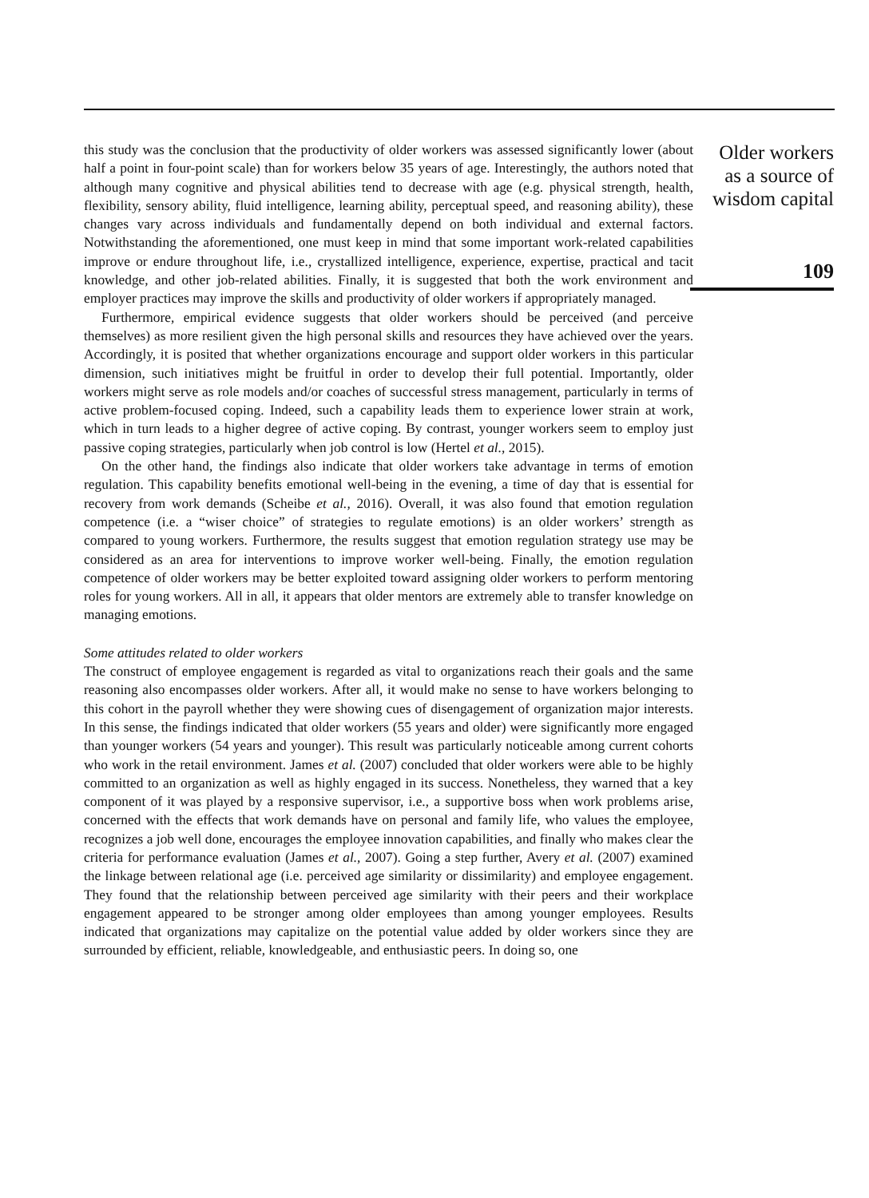this study was the conclusion that the productivity of older workers was assessed significantly lower (about half a point in four-point scale) than for workers below 35 years of age. Interestingly, the authors noted that although many cognitive and physical abilities tend to decrease with age (e.g. physical strength, health, flexibility, sensory ability, fluid intelligence, learning ability, perceptual speed, and reasoning ability), these changes vary across individuals and fundamentally depend on both individual and external factors. Notwithstanding the aforementioned, one must keep in mind that some important work-related capabilities improve or endure throughout life, i.e., crystallized intelligence, experience, expertise, practical and tacit knowledge, and other job-related abilities. Finally, it is suggested that both the work environment and employer practices may improve the skills and productivity of older workers if appropriately managed.
Furthermore, empirical evidence suggests that older workers should be perceived (and perceive themselves) as more resilient given the high personal skills and resources they have achieved over the years. Accordingly, it is posited that whether organizations encourage and support older workers in this particular dimension, such initiatives might be fruitful in order to develop their full potential. Importantly, older workers might serve as role models and/or coaches of successful stress management, particularly in terms of active problem-focused coping. Indeed, such a capability leads them to experience lower strain at work, which in turn leads to a higher degree of active coping. By contrast, younger workers seem to employ just passive coping strategies, particularly when job control is low (Hertel et al., 2015).
On the other hand, the findings also indicate that older workers take advantage in terms of emotion regulation. This capability benefits emotional well-being in the evening, a time of day that is essential for recovery from work demands (Scheibe et al., 2016). Overall, it was also found that emotion regulation competence (i.e. a “wiser choice” of strategies to regulate emotions) is an older workers’ strength as compared to young workers. Furthermore, the results suggest that emotion regulation strategy use may be considered as an area for interventions to improve worker well-being. Finally, the emotion regulation competence of older workers may be better exploited toward assigning older workers to perform mentoring roles for young workers. All in all, it appears that older mentors are extremely able to transfer knowledge on managing emotions.
Some attitudes related to older workers
The construct of employee engagement is regarded as vital to organizations reach their goals and the same reasoning also encompasses older workers. After all, it would make no sense to have workers belonging to this cohort in the payroll whether they were showing cues of disengagement of organization major interests. In this sense, the findings indicated that older workers (55 years and older) were significantly more engaged than younger workers (54 years and younger). This result was particularly noticeable among current cohorts who work in the retail environment. James et al. (2007) concluded that older workers were able to be highly committed to an organization as well as highly engaged in its success. Nonetheless, they warned that a key component of it was played by a responsive supervisor, i.e., a supportive boss when work problems arise, concerned with the effects that work demands have on personal and family life, who values the employee, recognizes a job well done, encourages the employee innovation capabilities, and finally who makes clear the criteria for performance evaluation (James et al., 2007). Going a step further, Avery et al. (2007) examined the linkage between relational age (i.e. perceived age similarity or dissimilarity) and employee engagement. They found that the relationship between perceived age similarity with their peers and their workplace engagement appeared to be stronger among older employees than among younger employees. Results indicated that organizations may capitalize on the potential value added by older workers since they are surrounded by efficient, reliable, knowledgeable, and enthusiastic peers. In doing so, one
Older workers
as a source of
wisdom capital
109